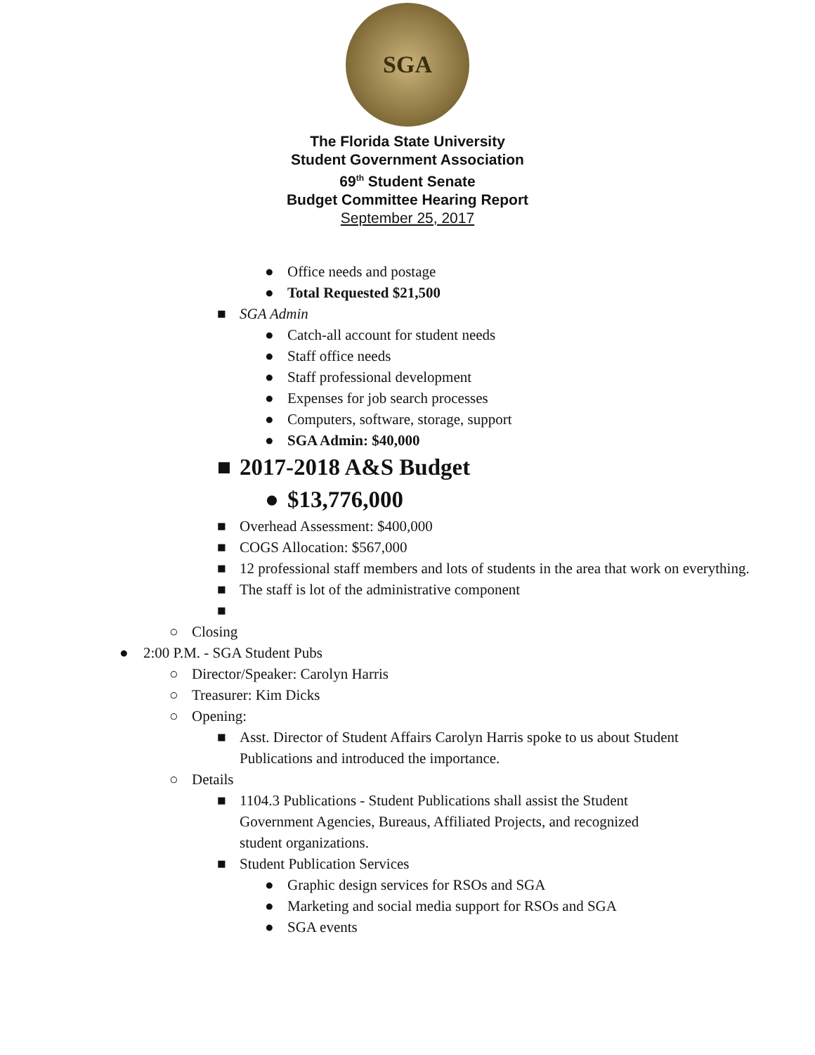SGA
The Florida State University
Student Government Association
69<sup>th</sup> Student Senate
Budget Committee Hearing Report
September 25, 2017
● Office needs and postage
● Total Requested $21,500
■ SGA Admin
● Catch-all account for student needs
● Staff office needs
● Staff professional development
● Expenses for job search processes
● Computers, software, storage, support
● SGA Admin: $40,000
■ 2017-2018 A&S Budget
● $13,776,000
■ Overhead Assessment: $400,000
■ COGS Allocation: $567,000
■ 12 professional staff members and lots of students in the area that work on everything.
■ The staff is lot of the administrative component
■
○ Closing
● 2:00 P.M. - SGA Student Pubs
○ Director/Speaker: Carolyn Harris
○ Treasurer: Kim Dicks
○ Opening:
■ Asst. Director of Student Affairs Carolyn Harris spoke to us about Student Publications and introduced the importance.
○ Details
■ 1104.3 Publications - Student Publications shall assist the Student Government Agencies, Bureaus, Affiliated Projects, and recognized student organizations.
■ Student Publication Services
● Graphic design services for RSOs and SGA
● Marketing and social media support for RSOs and SGA
● SGA events